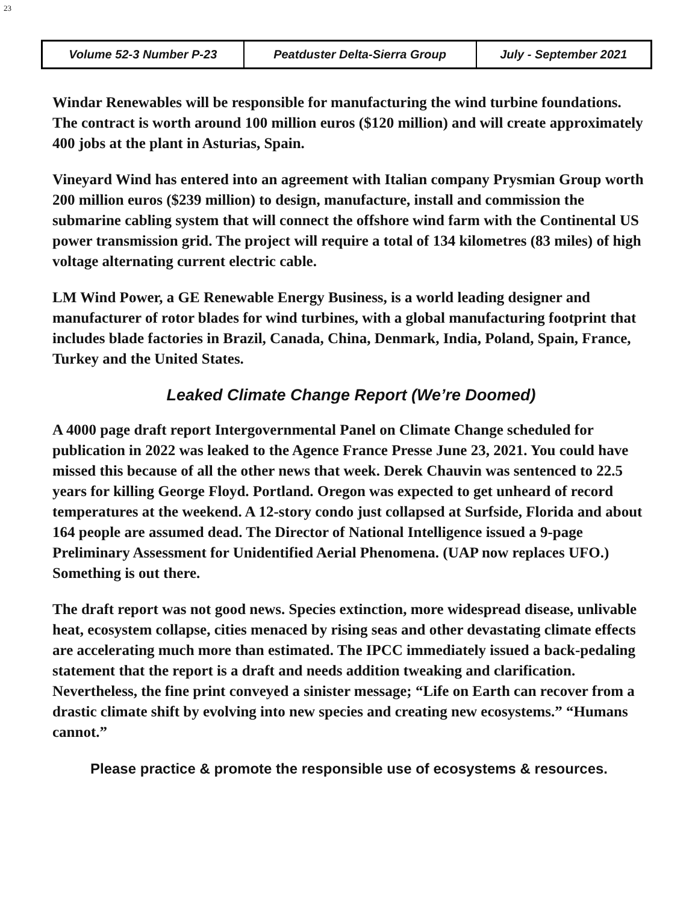23
| Volume 52-3 Number P-23 | Peatduster Delta-Sierra Group | July - September 2021 |
Windar Renewables will be responsible for manufacturing the wind turbine foundations. The contract is worth around 100 million euros ($120 million) and will create approximately 400 jobs at the plant in Asturias, Spain.
Vineyard Wind has entered into an agreement with Italian company Prysmian Group worth 200 million euros ($239 million) to design, manufacture, install and commission the submarine cabling system that will connect the offshore wind farm with the Continental US power transmission grid. The project will require a total of 134 kilometres (83 miles) of high voltage alternating current electric cable.
LM Wind Power, a GE Renewable Energy Business, is a world leading designer and manufacturer of rotor blades for wind turbines, with a global manufacturing footprint that includes blade factories in Brazil, Canada, China, Denmark, India, Poland, Spain, France, Turkey and the United States.
Leaked Climate Change Report (We’re Doomed)
A 4000 page draft report Intergovernmental Panel on Climate Change scheduled for publication in 2022 was leaked to the Agence France Presse June 23, 2021. You could have missed this because of all the other news that week. Derek Chauvin was sentenced to 22.5 years for killing George Floyd. Portland. Oregon was expected to get unheard of record temperatures at the weekend. A 12-story condo just collapsed at Surfside, Florida and about 164 people are assumed dead. The Director of National Intelligence issued a 9-page Preliminary Assessment for Unidentified Aerial Phenomena. (UAP now replaces UFO.) Something is out there.
The draft report was not good news. Species extinction, more widespread disease, unlivable heat, ecosystem collapse, cities menaced by rising seas and other devastating climate effects are accelerating much more than estimated. The IPCC immediately issued a back-pedaling statement that the report is a draft and needs addition tweaking and clarification. Nevertheless, the fine print conveyed a sinister message; “Life on Earth can recover from a drastic climate shift by evolving into new species and creating new ecosystems.” “Humans cannot.”
Please practice & promote the responsible use of ecosystems & resources.